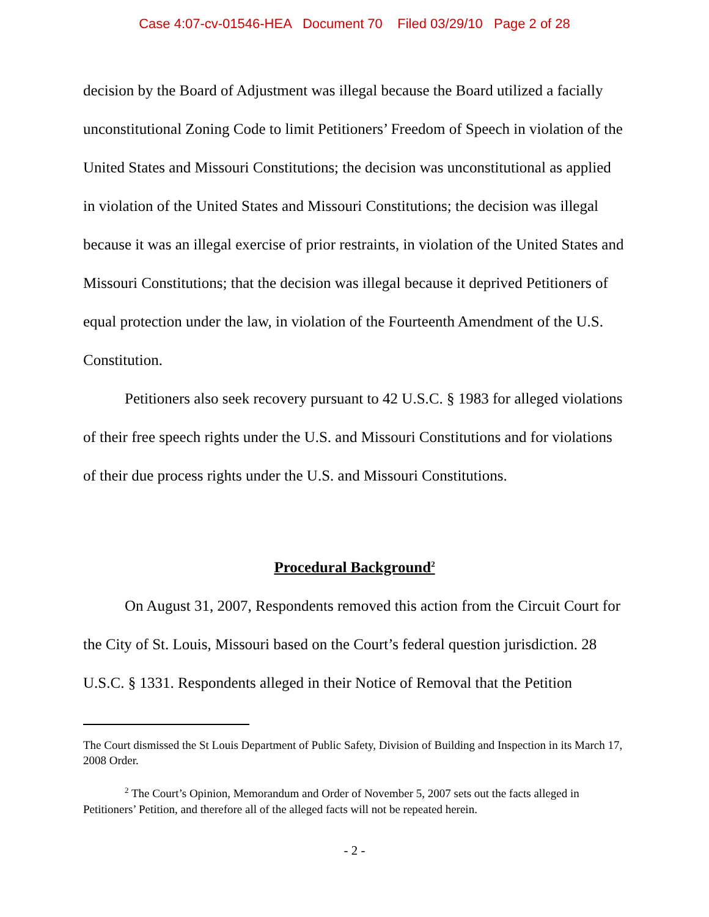Case 4:07-cv-01546-HEA Document 70 Filed 03/29/10 Page 2 of 28
decision by the Board of Adjustment was illegal because the Board utilized a facially unconstitutional Zoning Code to limit Petitioners’ Freedom of Speech in violation of the United States and Missouri Constitutions; the decision was unconstitutional as applied in violation of the United States and Missouri Constitutions; the decision was illegal because it was an illegal exercise of prior restraints, in violation of the United States and Missouri Constitutions; that the decision was illegal because it deprived Petitioners of equal protection under the law, in violation of the Fourteenth Amendment of the U.S. Constitution.
Petitioners also seek recovery pursuant to 42 U.S.C. § 1983 for alleged violations of their free speech rights under the U.S. and Missouri Constitutions and for violations of their due process rights under the U.S. and Missouri Constitutions.
Procedural Background<sup>2</sup>
On August 31, 2007, Respondents removed this action from the Circuit Court for the City of St. Louis, Missouri based on the Court’s federal question jurisdiction. 28 U.S.C. § 1331. Respondents alleged in their Notice of Removal that the Petition
The Court dismissed the St Louis Department of Public Safety, Division of Building and Inspection in its March 17, 2008 Order.
<sup>2</sup> The Court’s Opinion, Memorandum and Order of November 5, 2007 sets out the facts alleged in Petitioners’ Petition, and therefore all of the alleged facts will not be repeated herein.
- 2 -